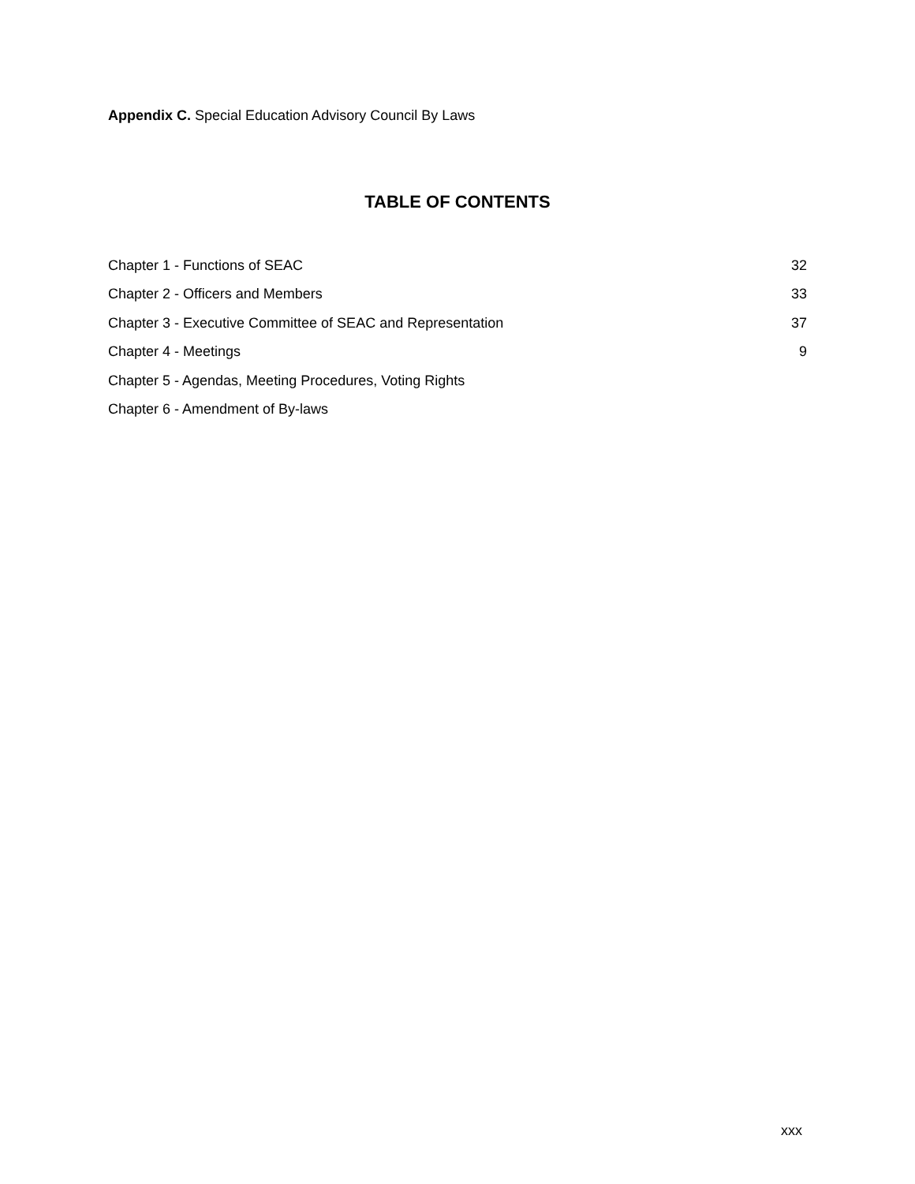Appendix C. Special Education Advisory Council By Laws
TABLE OF CONTENTS
| Chapter 1 - Functions of SEAC | 32 |
| Chapter 2 - Officers and Members | 33 |
| Chapter 3 - Executive Committee of SEAC and Representation | 37 |
| Chapter 4 - Meetings | 9 |
| Chapter 5 - Agendas, Meeting Procedures, Voting Rights | |
| Chapter 6 - Amendment of By-laws | |
xxx